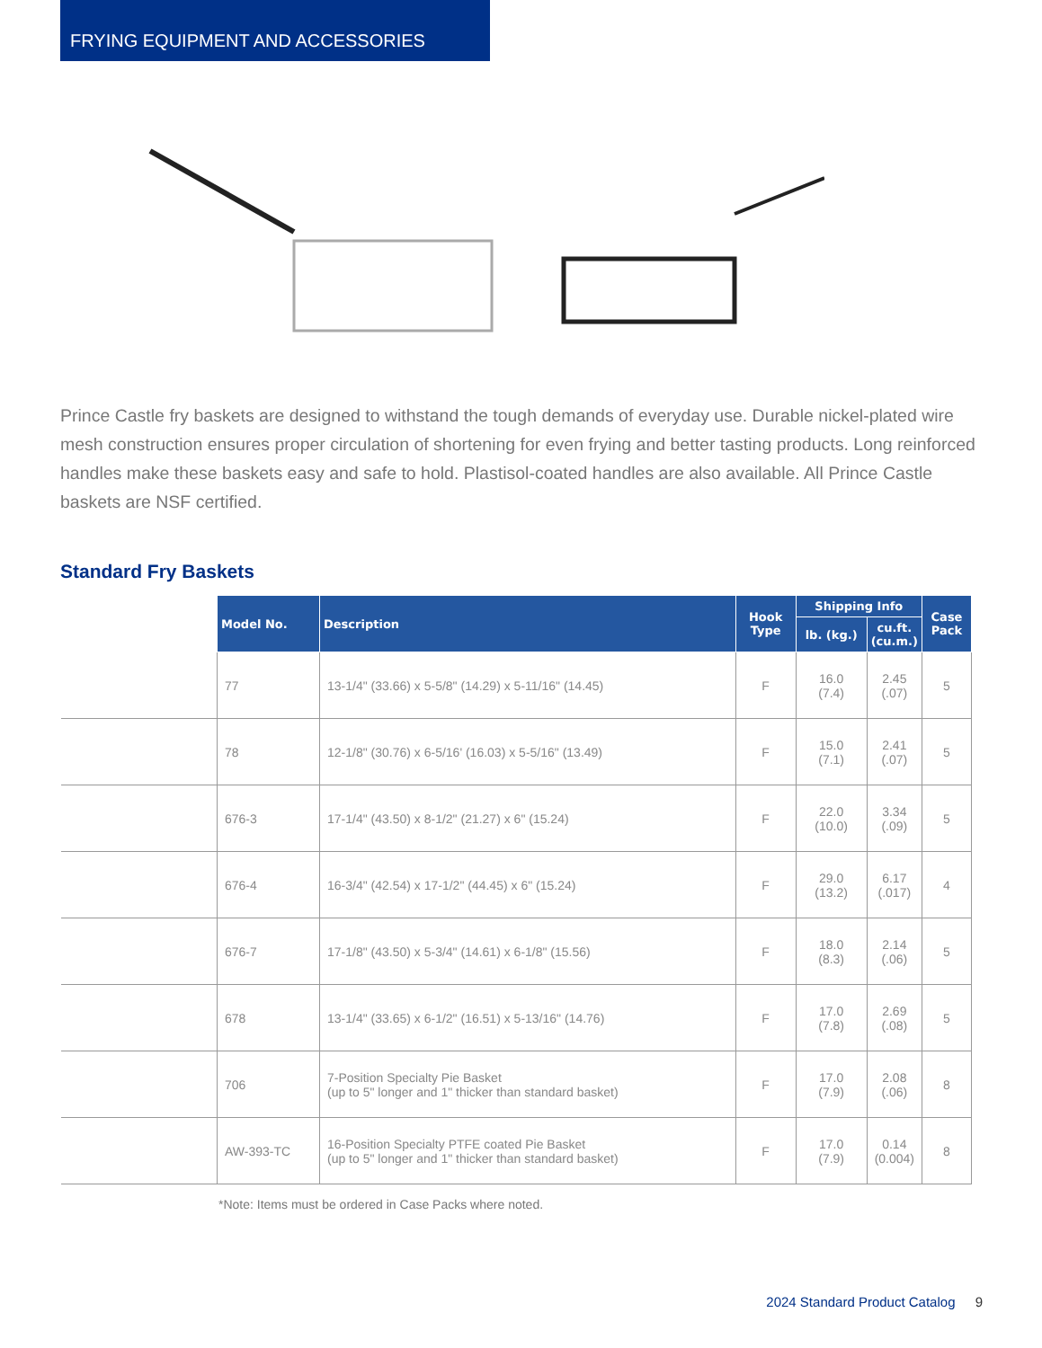FRYING EQUIPMENT AND ACCESSORIES
Prince Castle fry baskets are designed to withstand the tough demands of everyday use. Durable nickel-plated wire mesh construction ensures proper circulation of shortening for even frying and better tasting products. Long reinforced handles make these baskets easy and safe to hold. Plastisol-coated handles are also available. All Prince Castle baskets are NSF certified.
Standard Fry Baskets
| | Model No. | Description | Hook Type | Shipping Info | | Case Pack |
| --- | --- | --- | --- | --- | --- | --- |
| | | | | lb. (kg.) | cu.ft. (cu.m.) | |
| | 77 | 13-1/4" (33.66) x 5-5/8" (14.29) x 5-11/16" (14.45) | F | 16.0 (7.4) | 2.45 (.07) | 5 |
| | 78 | 12-1/8" (30.76) x 6-5/16' (16.03) x 5-5/16" (13.49) | F | 15.0 (7.1) | 2.41 (.07) | 5 |
| | 676-3 | 17-1/4" (43.50) x 8-1/2" (21.27) x 6" (15.24) | F | 22.0 (10.0) | 3.34 (.09) | 5 |
| | 676-4 | 16-3/4" (42.54) x 17-1/2" (44.45) x 6" (15.24) | F | 29.0 (13.2) | 6.17 (.017) | 4 |
| | 676-7 | 17-1/8" (43.50) x 5-3/4" (14.61) x 6-1/8" (15.56) | F | 18.0 (8.3) | 2.14 (.06) | 5 |
| | 678 | 13-1/4" (33.65) x 6-1/2" (16.51) x 5-13/16" (14.76) | F | 17.0 (7.8) | 2.69 (.08) | 5 |
| | 706 | 7-Position Specialty Pie Basket (up to 5" longer and 1" thicker than standard basket) | F | 17.0 (7.9) | 2.08 (.06) | 8 |
| | AW-393-TC | 16-Position Specialty PTFE coated Pie Basket (up to 5" longer and 1" thicker than standard basket) | F | 17.0 (7.9) | 0.14 (0.004) | 8 |
*Note: Items must be ordered in Case Packs where noted.
2024 Standard Product Catalog 9